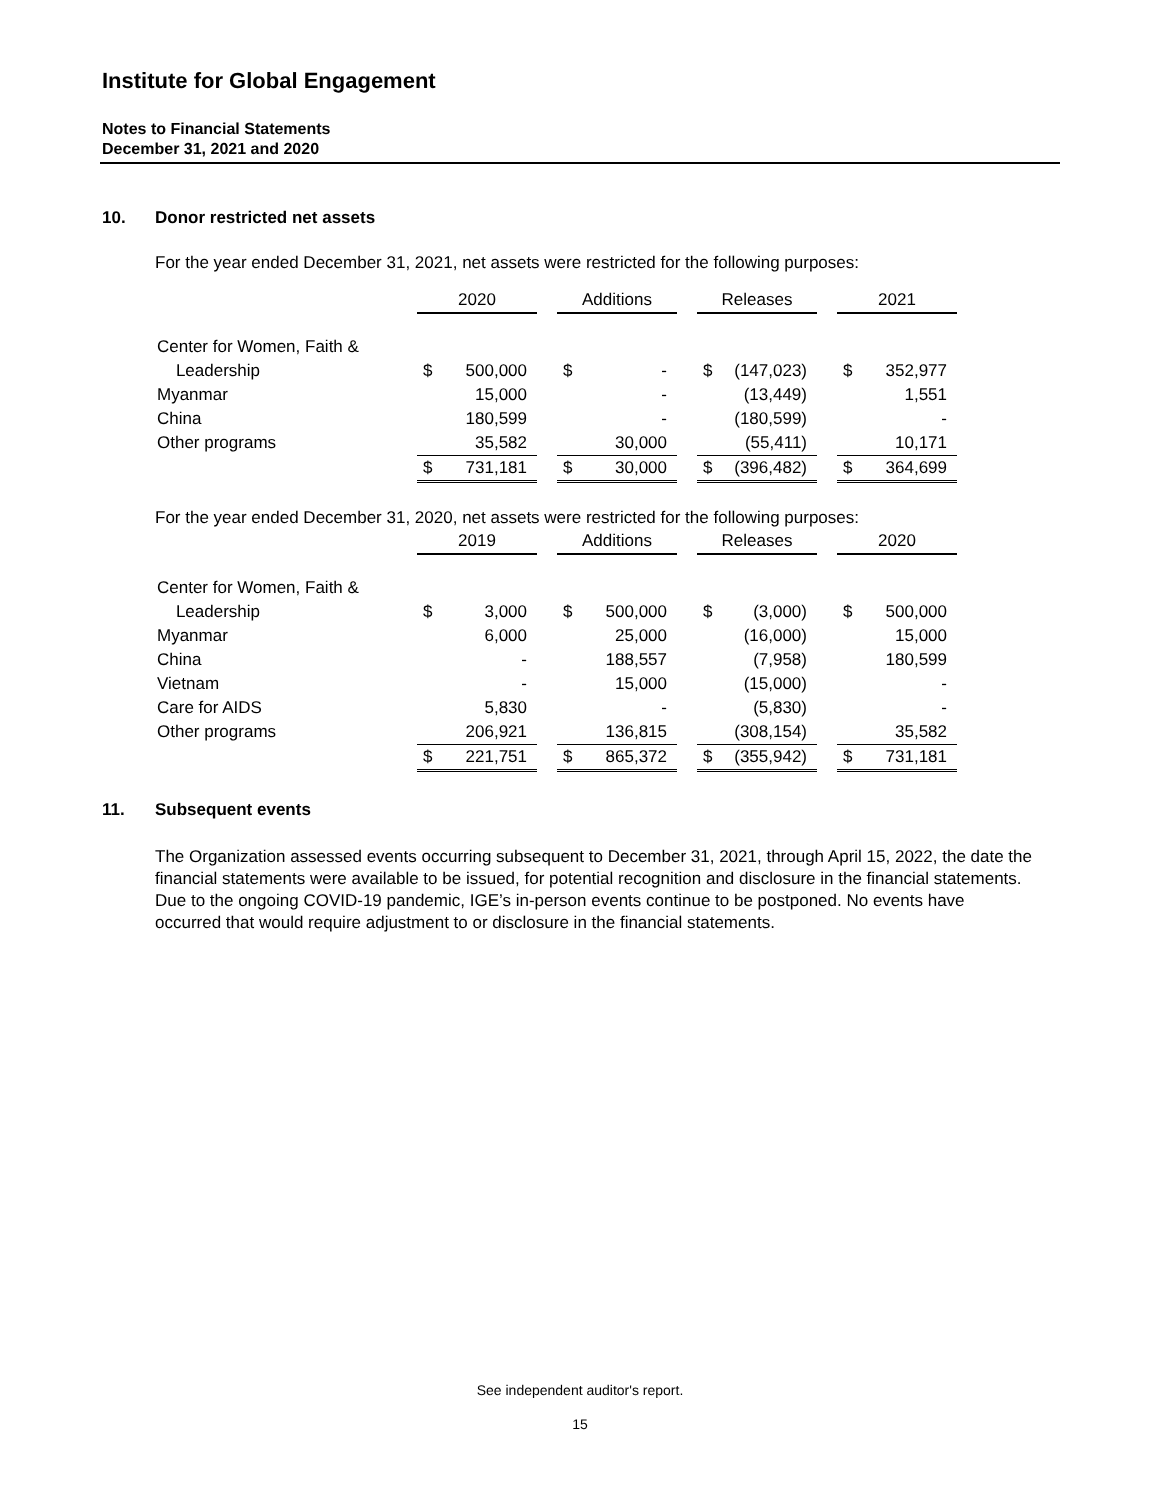Institute for Global Engagement
Notes to Financial Statements
December 31, 2021 and 2020
10. Donor restricted net assets
For the year ended December 31, 2021, net assets were restricted for the following purposes:
| | 2020 | | | Additions | | | Releases | | | 2021 | |
| Center for Women, Faith & | | | | | | | | | | | |
| Leadership | $ | 500,000 | | $ | - | | $ | (147,023) | | $ | 352,977 |
| Myanmar | | 15,000 | | | - | | | (13,449) | | | 1,551 |
| China | | 180,599 | | | - | | | (180,599) | | | - |
| Other programs | | 35,582 | | | 30,000 | | | (55,411) | | | 10,171 |
| | $ | 731,181 | | $ | 30,000 | | $ | (396,482) | | $ | 364,699 |
For the year ended December 31, 2020, net assets were restricted for the following purposes:
| | 2019 | | | Additions | | | Releases | | | 2020 | |
| Center for Women, Faith & | | | | | | | | | | | |
| Leadership | $ | 3,000 | | $ | 500,000 | | $ | (3,000) | | $ | 500,000 |
| Myanmar | | 6,000 | | | 25,000 | | | (16,000) | | | 15,000 |
| China | | - | | | 188,557 | | | (7,958) | | | 180,599 |
| Vietnam | | - | | | 15,000 | | | (15,000) | | | - |
| Care for AIDS | | 5,830 | | | - | | | (5,830) | | | - |
| Other programs | | 206,921 | | | 136,815 | | | (308,154) | | | 35,582 |
| | $ | 221,751 | | $ | 865,372 | | $ | (355,942) | | $ | 731,181 |
11. Subsequent events
The Organization assessed events occurring subsequent to December 31, 2021, through April 15, 2022, the date the financial statements were available to be issued, for potential recognition and disclosure in the financial statements. Due to the ongoing COVID-19 pandemic, IGE’s in-person events continue to be postponed. No events have occurred that would require adjustment to or disclosure in the financial statements.
See independent auditor's report.
15